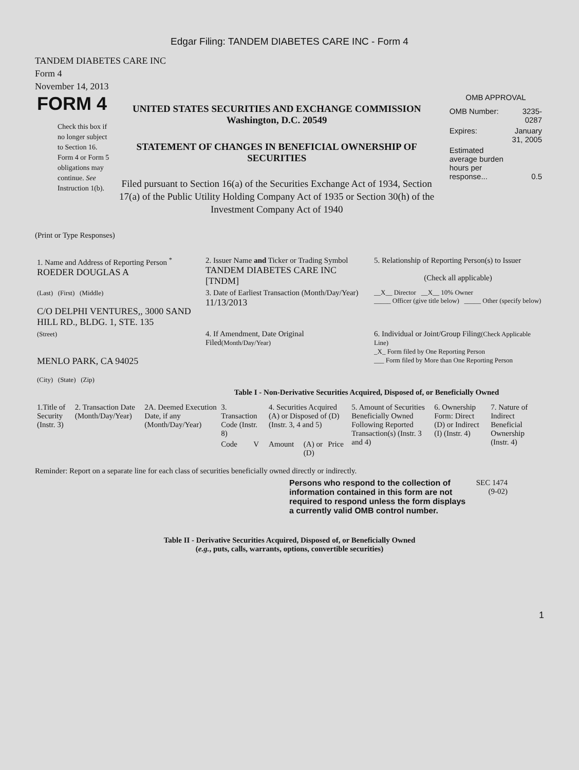Edgar Filing: TANDEM DIABETES CARE INC - Form 4
TANDEM DIABETES CARE INC
Form 4
November 14, 2013
FORM 4
Check this box if no longer subject to Section 16. Form 4 or Form 5 obligations may continue. See Instruction 1(b).
UNITED STATES SECURITIES AND EXCHANGE COMMISSION
Washington, D.C. 20549
STATEMENT OF CHANGES IN BENEFICIAL OWNERSHIP OF SECURITIES
Filed pursuant to Section 16(a) of the Securities Exchange Act of 1934, Section 17(a) of the Public Utility Holding Company Act of 1935 or Section 30(h) of the Investment Company Act of 1940
OMB APPROVAL
| OMB Number: | 3235-0287 |
| Expires: | January 31, 2005 |
| Estimated average burden hours per response... | 0.5 |
(Print or Type Responses)
| 1. Name and Address of Reporting Person <sup>*</sup> ROEDER DOUGLAS A | 2. Issuer Name and Ticker or Trading Symbol TANDEM DIABETES CARE INC [TNDM] | 5. Relationship of Reporting Person(s) to Issuer (Check all applicable) |
| (Last) (First) (Middle) C/O DELPHI VENTURES,, 3000 SAND HILL RD., BLDG. 1, STE. 135 | 3. Date of Earliest Transaction (Month/Day/Year) 11/13/2013 | __X__ Director __X__ 10% Owner _____ Officer (give title below) _____ Other (specify below) |
| (Street) MENLO PARK, CA 94025 (City) (State) (Zip) | 4. If Amendment, Date Original Filed (Month/Day/Year) | 6. Individual or Joint/Group Filing (Check Applicable Line) _X_ Form filed by One Reporting Person ___ Form filed by More than One Reporting Person |
Table I - Non-Derivative Securities Acquired, Disposed of, or Beneficially Owned
| 1.Title of Security (Instr. 3) | 2. Transaction Date (Month/Day/Year) | 2A. Deemed Execution Date, if any (Month/Day/Year) | 3. Transaction Code (Instr. 8) | | 4. Securities Acquired (A) or Disposed of (D) (Instr. 3, 4 and 5) | | | 5. Amount of Securities Beneficially Owned Following Reported Transaction(s) (Instr. 3 and 4) | 6. Ownership Form: Direct (D) or Indirect (I) (Instr. 4) | 7. Nature of Indirect Beneficial Ownership (Instr. 4) |
| --- | --- | --- | --- | --- | --- | --- | --- | --- | --- | --- |
| | | | Code | V | Amount | (A) or (D) | Price | | | |
Reminder: Report on a separate line for each class of securities beneficially owned directly or indirectly.
Persons who respond to the collection of information contained in this form are not required to respond unless the form displays a currently valid OMB control number.
SEC 1474 (9-02)
Table II - Derivative Securities Acquired, Disposed of, or Beneficially Owned
(e.g., puts, calls, warrants, options, convertible securities)
1